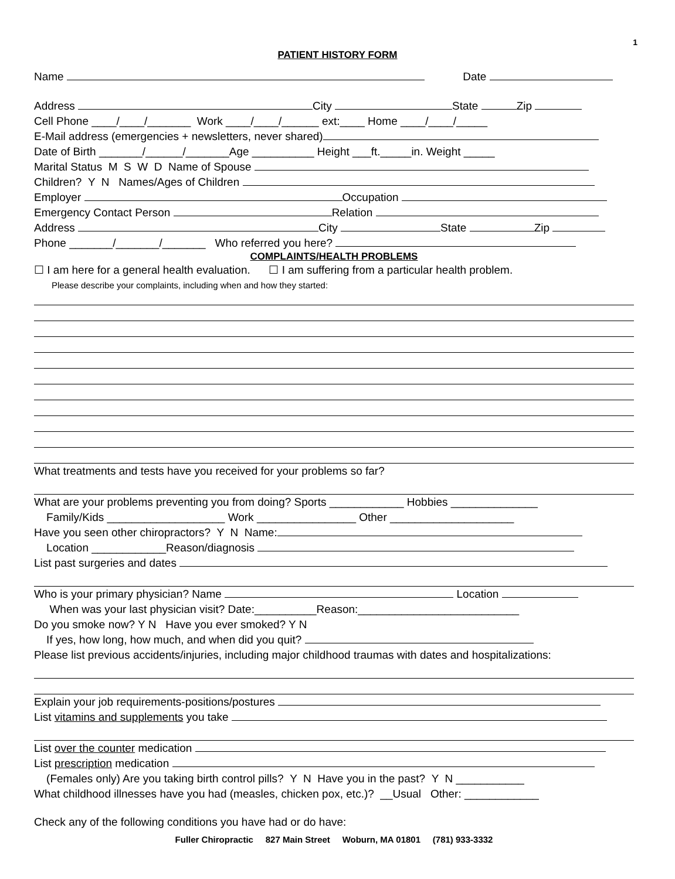1
PATIENT HISTORY FORM
Name Date
Address City State Zip
Cell Phone ____/____/_______ Work ____/____/______ ext:____ Home ____/____/_____
E-Mail address (emergencies + newsletters, never shared)
Date of Birth _______/______/_______Age __________ Height ___ft._____in. Weight _____
Marital Status M S W D Name of Spouse
Children? Y N Names/Ages of Children
Employer Occupation
Emergency Contact Person Relation
Address City State Zip
Phone _______/_______/_______ Who referred you here?
COMPLAINTS/HEALTH PROBLEMS
☐ I am here for a general health evaluation. ☐ I am suffering from a particular health problem.
Please describe your complaints, including when and how they started:
What treatments and tests have you received for your problems so far?
What are your problems preventing you from doing? Sports ____________ Hobbies ______________
Family/Kids ___________________ Work ________________ Other ____________________
Have you seen other chiropractors? Y N Name:
Location ____________Reason/diagnosis
List past surgeries and dates
Who is your primary physician? Name Location
When was your last physician visit? Date:__________Reason:__________________________
Do you smoke now? Y N Have you ever smoked? Y N
If yes, how long, how much, and when did you quit?
Please list previous accidents/injuries, including major childhood traumas with dates and hospitalizations:
Explain your job requirements-positions/postures
List vitamins and supplements you take
List over the counter medication
List prescription medication
(Females only) Are you taking birth control pills? Y N Have you in the past? Y N ___________
What childhood illnesses have you had (measles, chicken pox, etc.)? __Usual Other: ____________
Check any of the following conditions you have had or do have:
Fuller Chiropractic 827 Main Street Woburn, MA 01801 (781) 933-3332